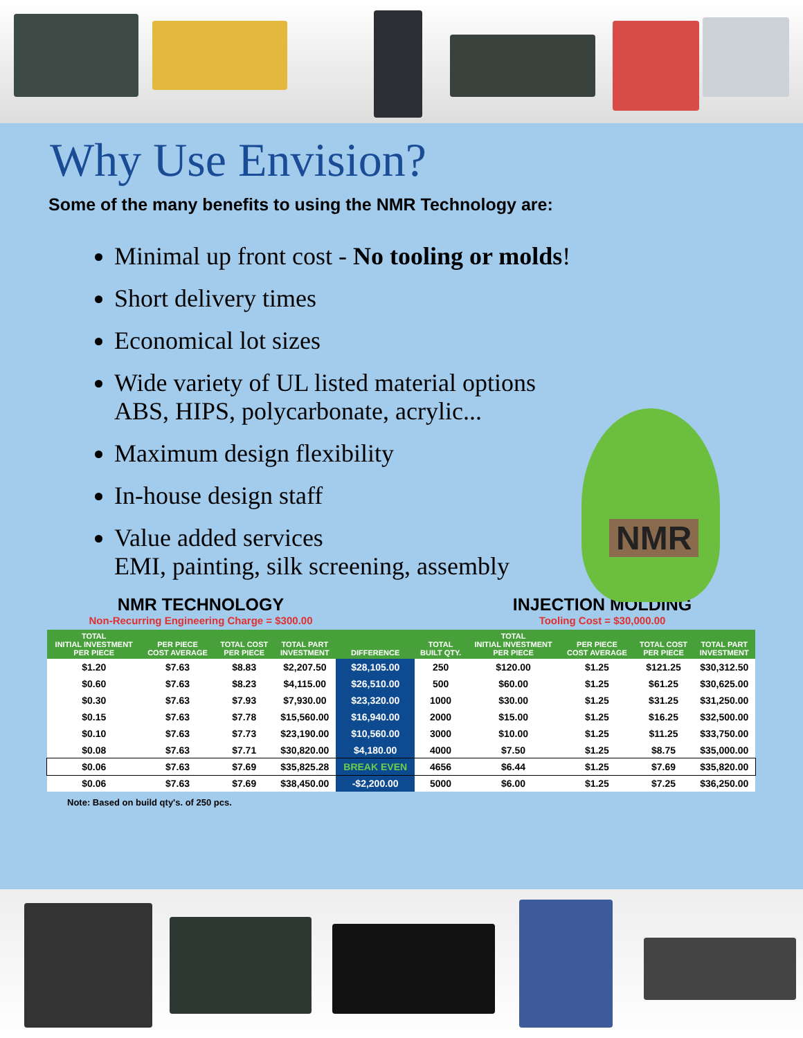Why Use Envision?
Some of the many benefits to using the NMR Technology are:
Minimal up front cost - No tooling or molds!
Short delivery times
Economical lot sizes
Wide variety of UL listed material options
ABS, HIPS, polycarbonate, acrylic...
Maximum design flexibility
In-house design staff
Value added services
EMI, painting, silk screening, assembly
NMR
NMR TECHNOLOGY
Non-Recurring Engineering Charge = $300.00
INJECTION MOLDING
Tooling Cost = $30,000.00
| TOTAL INITIAL INVESTMENT PER PIECE | PER PIECE COST AVERAGE | TOTAL COST PER PIECE | TOTAL PART INVESTMENT | DIFFERENCE | TOTAL BUILT QTY. | TOTAL INITIAL INVESTMENT PER PIECE | PER PIECE COST AVERAGE | TOTAL COST PER PIECE | TOTAL PART INVESTMENT |
| --- | --- | --- | --- | --- | --- | --- | --- | --- | --- |
| $1.20 | $7.63 | $8.83 | $2,207.50 | $28,105.00 | 250 | $120.00 | $1.25 | $121.25 | $30,312.50 |
| $0.60 | $7.63 | $8.23 | $4,115.00 | $26,510.00 | 500 | $60.00 | $1.25 | $61.25 | $30,625.00 |
| $0.30 | $7.63 | $7.93 | $7,930.00 | $23,320.00 | 1000 | $30.00 | $1.25 | $31.25 | $31,250.00 |
| $0.15 | $7.63 | $7.78 | $15,560.00 | $16,940.00 | 2000 | $15.00 | $1.25 | $16.25 | $32,500.00 |
| $0.10 | $7.63 | $7.73 | $23,190.00 | $10,560.00 | 3000 | $10.00 | $1.25 | $11.25 | $33,750.00 |
| $0.08 | $7.63 | $7.71 | $30,820.00 | $4,180.00 | 4000 | $7.50 | $1.25 | $8.75 | $35,000.00 |
| $0.06 | $7.63 | $7.69 | $35,825.28 | BREAK EVEN | 4656 | $6.44 | $1.25 | $7.69 | $35,820.00 |
| $0.06 | $7.63 | $7.69 | $38,450.00 | -$2,200.00 | 5000 | $6.00 | $1.25 | $7.25 | $36,250.00 |
Note: Based on build qty's. of 250 pcs.